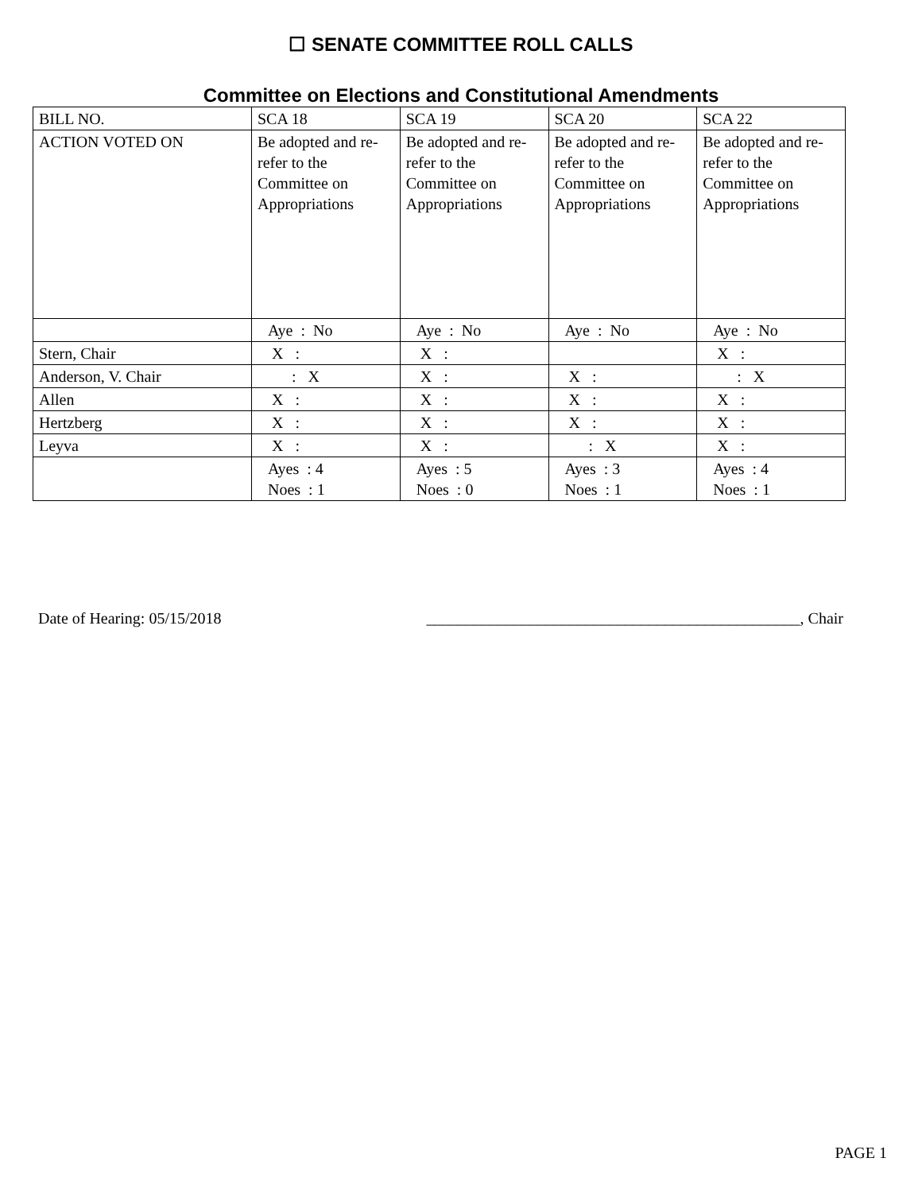☐ SENATE COMMITTEE ROLL CALLS
Committee on Elections and Constitutional Amendments
| BILL NO. | SCA 18 | SCA 19 | SCA 20 | SCA 22 |
| ACTION VOTED ON | Be adopted and re-refer to the Committee on Appropriations | Be adopted and re-refer to the Committee on Appropriations | Be adopted and re-refer to the Committee on Appropriations | Be adopted and re-refer to the Committee on Appropriations |
| | Aye : No | Aye : No | Aye : No | Aye : No |
| Stern, Chair | X : | X : | | X : |
| Anderson, V. Chair | : X | X : | X : | : X |
| Allen | X : | X : | X : | X : |
| Hertzberg | X : | X : | X : | X : |
| Leyva | X : | X : | : X | X : |
| | Ayes : 4 Noes : 1 | Ayes : 5 Noes : 0 | Ayes : 3 Noes : 1 | Ayes : 4 Noes : 1 |
Date of Hearing: 05/15/2018 _______________________________________________, Chair
PAGE 1